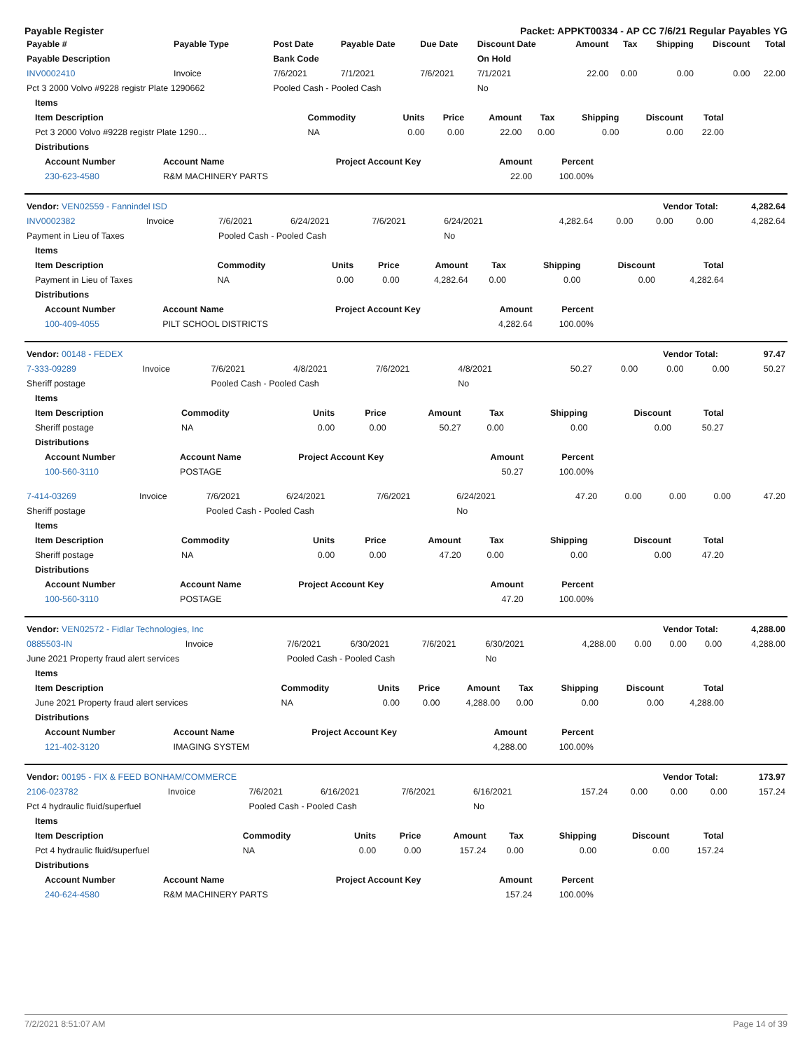Payable Register Packet: APPKT00334 - AP CC 7/6/21 Regular Payables YG
| Payable # | Payable Type | Post Date | Payable Date | Due Date | Discount Date | Amount | Tax | Shipping | Discount | Total |
| --- | --- | --- | --- | --- | --- | --- | --- | --- | --- | --- |
| Payable Description | | Bank Code | | | On Hold | | | | | |
| INV0002410 | Invoice | 7/6/2021 | 7/1/2021 | 7/6/2021 | 7/1/2021 | 22.00 | 0.00 | 0.00 | 0.00 | 22.00 |
| Pct 3 2000 Volvo #9228 registr Plate 1290662 | | Pooled Cash - Pooled Cash | | | No | | | | | |
| Items | | | | | | | | |
| --- | --- | --- | --- | --- | --- | --- | --- | --- |
| Item Description | Commodity | Units | Price | Amount | Tax | Shipping | Discount | Total |
| Pct 3 2000 Volvo #9228 registr Plate 1290… | NA | 0.00 | 0.00 | 22.00 | 0.00 | 0.00 | 0.00 | 22.00 |
| Distributions | | | | | | | | |
| Account Number | Account Name | Project Account Key | Amount | Percent |
| --- | --- | --- | --- | --- |
| 230-623-4580 | R&M MACHINERY PARTS | | 22.00 | 100.00% |
| Vendor: VEN02559 - Fannindel ISD | Vendor Total: | 4,282.64 |
| --- | --- | --- |
| INV0002382 | Invoice | 7/6/2021 | 6/24/2021 | 7/6/2021 | 6/24/2021 | 4,282.64 | 0.00 | 0.00 | 0.00 | 4,282.64 |
| Payment in Lieu of Taxes | | Pooled Cash - Pooled Cash | | | No | | | | | |
| Items | | | | | | | | |
| --- | --- | --- | --- | --- | --- | --- | --- | --- |
| Item Description | Commodity | Units | Price | Amount | Tax | Shipping | Discount | Total |
| Payment in Lieu of Taxes | NA | 0.00 | 0.00 | 4,282.64 | 0.00 | 0.00 | 0.00 | 4,282.64 |
| Distributions | | | | | | | | |
| Account Number | Account Name | Project Account Key | Amount | Percent |
| --- | --- | --- | --- | --- |
| 100-409-4055 | PILT SCHOOL DISTRICTS | | 4,282.64 | 100.00% |
| Vendor: 00148 - FEDEX | Vendor Total: | 97.47 |
| --- | --- | --- |
| 7-333-09289 | Invoice | 7/6/2021 | 4/8/2021 | 7/6/2021 | 4/8/2021 | 50.27 | 0.00 | 0.00 | 0.00 | 50.27 |
| Sheriff postage | | Pooled Cash - Pooled Cash | | | No | | | | | |
| Items | | | | | | | | |
| --- | --- | --- | --- | --- | --- | --- | --- | --- |
| Item Description | Commodity | Units | Price | Amount | Tax | Shipping | Discount | Total |
| Sheriff postage | NA | 0.00 | 0.00 | 50.27 | 0.00 | 0.00 | 0.00 | 50.27 |
| Distributions | | | | | | | | |
| Account Number | Account Name | Project Account Key | Amount | Percent |
| --- | --- | --- | --- | --- |
| 100-560-3110 | POSTAGE | | 50.27 | 100.00% |
| 7-414-03269 | Invoice | 7/6/2021 | 6/24/2021 | 7/6/2021 | 6/24/2021 | 47.20 | 0.00 | 0.00 | 0.00 | 47.20 |
| Sheriff postage | | Pooled Cash - Pooled Cash | | | No | | | | | |
| Items | | | | | | | | |
| --- | --- | --- | --- | --- | --- | --- | --- | --- |
| Item Description | Commodity | Units | Price | Amount | Tax | Shipping | Discount | Total |
| Sheriff postage | NA | 0.00 | 0.00 | 47.20 | 0.00 | 0.00 | 0.00 | 47.20 |
| Distributions | | | | | | | | |
| Account Number | Account Name | Project Account Key | Amount | Percent |
| --- | --- | --- | --- | --- |
| 100-560-3110 | POSTAGE | | 47.20 | 100.00% |
| Vendor: VEN02572 - Fidlar Technologies, Inc | Vendor Total: | 4,288.00 |
| --- | --- | --- |
| 0885503-IN | Invoice | 7/6/2021 | 6/30/2021 | 7/6/2021 | 6/30/2021 | 4,288.00 | 0.00 | 0.00 | 0.00 | 4,288.00 |
| June 2021 Property fraud alert services | | Pooled Cash - Pooled Cash | | | No | | | | | |
| Items | | | | | | | | |
| --- | --- | --- | --- | --- | --- | --- | --- | --- |
| Item Description | Commodity | Units | Price | Amount | Tax | Shipping | Discount | Total |
| June 2021 Property fraud alert services | NA | 0.00 | 0.00 | 4,288.00 | 0.00 | 0.00 | 0.00 | 4,288.00 |
| Distributions | | | | | | | | |
| Account Number | Account Name | Project Account Key | Amount | Percent |
| --- | --- | --- | --- | --- |
| 121-402-3120 | IMAGING SYSTEM | | 4,288.00 | 100.00% |
| Vendor: 00195 - FIX & FEED BONHAM/COMMERCE | Vendor Total: | 173.97 |
| --- | --- | --- |
| 2106-023782 | Invoice | 7/6/2021 | 6/16/2021 | 7/6/2021 | 6/16/2021 | 157.24 | 0.00 | 0.00 | 0.00 | 157.24 |
| Pct 4 hydraulic fluid/superfuel | | Pooled Cash - Pooled Cash | | | No | | | | | |
| Items | | | | | | | | |
| --- | --- | --- | --- | --- | --- | --- | --- | --- |
| Item Description | Commodity | Units | Price | Amount | Tax | Shipping | Discount | Total |
| Pct 4 hydraulic fluid/superfuel | NA | 0.00 | 0.00 | 157.24 | 0.00 | 0.00 | 0.00 | 157.24 |
| Distributions | | | | | | | | |
| Account Number | Account Name | Project Account Key | Amount | Percent |
| --- | --- | --- | --- | --- |
| 240-624-4580 | R&M MACHINERY PARTS | | 157.24 | 100.00% |
7/2/2021 8:51:07 AM Page 14 of 39